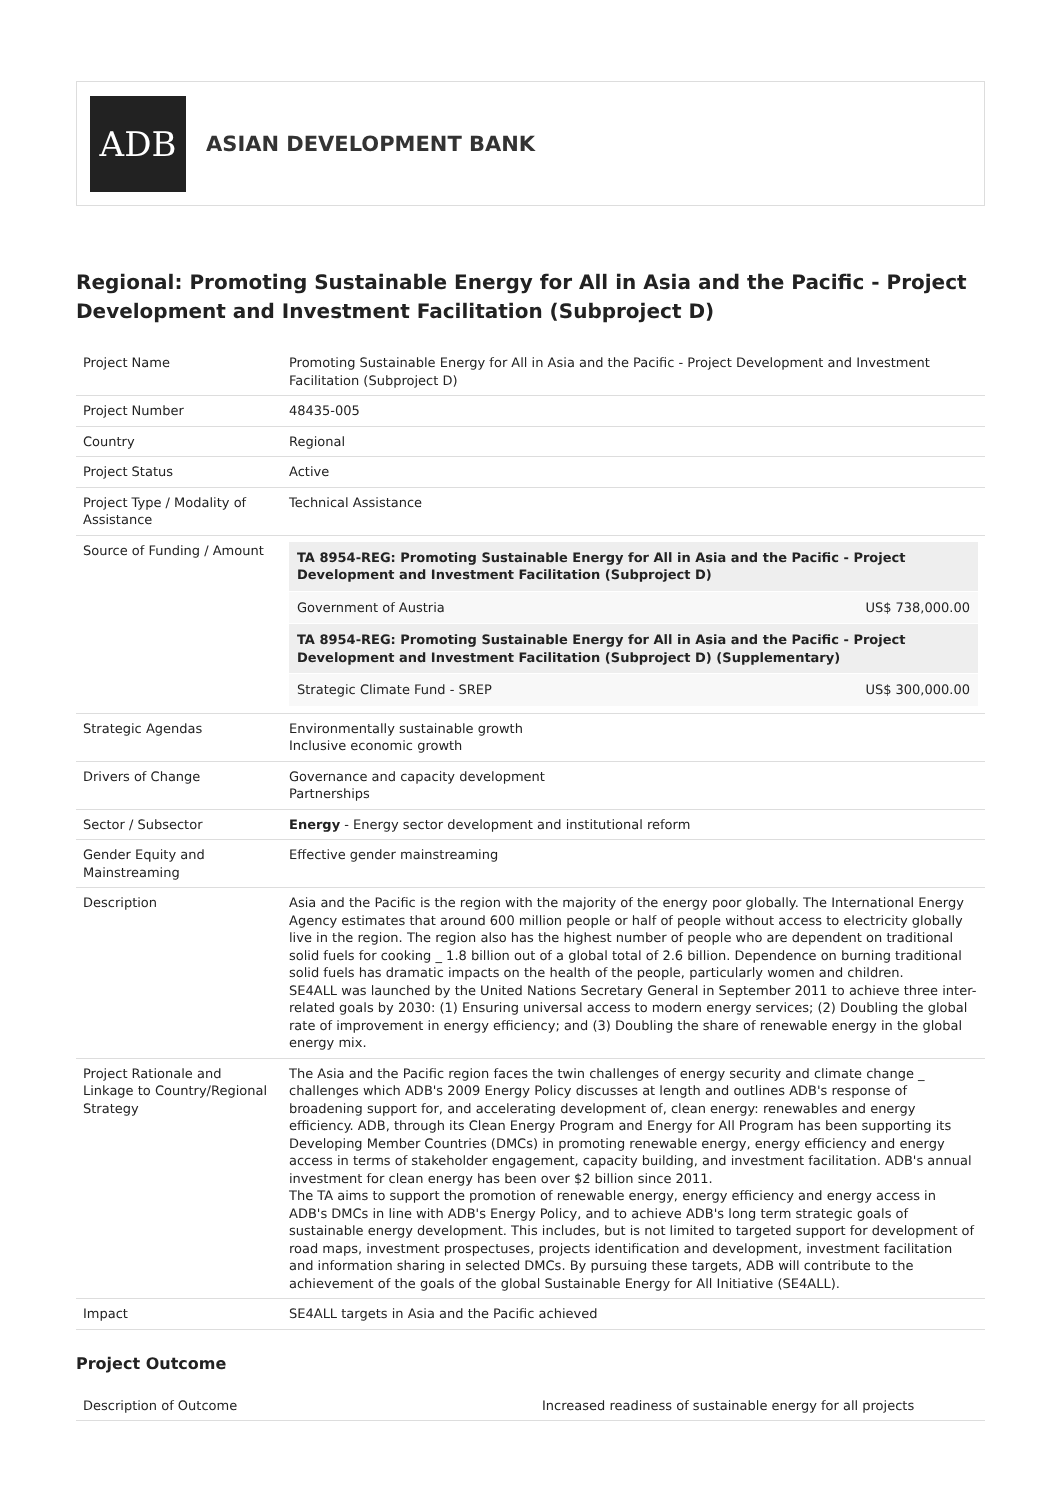ADB
ASIAN DEVELOPMENT BANK
Regional: Promoting Sustainable Energy for All in Asia and the Pacific - Project Development and Investment Facilitation (Subproject D)
| Project Name | Promoting Sustainable Energy for All in Asia and the Pacific - Project Development and Investment Facilitation (Subproject D) |
| Project Number | 48435-005 |
| Country | Regional |
| Project Status | Active |
| Project Type / Modality of Assistance | Technical Assistance |
| Source of Funding / Amount | / TA 8954-REG: Promoting Sustainable Energy for All in Asia and the Pacific - Project Development and Investment Facilitation (Subproject D) / / / Government of Austria / US$ 738,000.00 / / TA 8954-REG: Promoting Sustainable Energy for All in Asia and the Pacific - Project Development and Investment Facilitation (Subproject D) (Supplementary) / / / Strategic Climate Fund - SREP / US$ 300,000.00 / |
| Strategic Agendas | Environmentally sustainable growth Inclusive economic growth |
| Drivers of Change | Governance and capacity development Partnerships |
| Sector / Subsector | Energy - Energy sector development and institutional reform |
| Gender Equity and Mainstreaming | Effective gender mainstreaming |
| Description | Asia and the Pacific is the region with the majority of the energy poor globally. The International Energy Agency estimates that around 600 million people or half of people without access to electricity globally live in the region. The region also has the highest number of people who are dependent on traditional solid fuels for cooking _ 1.8 billion out of a global total of 2.6 billion. Dependence on burning traditional solid fuels has dramatic impacts on the health of the people, particularly women and children. SE4ALL was launched by the United Nations Secretary General in September 2011 to achieve three inter-related goals by 2030: (1) Ensuring universal access to modern energy services; (2) Doubling the global rate of improvement in energy efficiency; and (3) Doubling the share of renewable energy in the global energy mix. |
| Project Rationale and Linkage to Country/Regional Strategy | The Asia and the Pacific region faces the twin challenges of energy security and climate change _ challenges which ADB's 2009 Energy Policy discusses at length and outlines ADB's response of broadening support for, and accelerating development of, clean energy: renewables and energy efficiency. ADB, through its Clean Energy Program and Energy for All Program has been supporting its Developing Member Countries (DMCs) in promoting renewable energy, energy efficiency and energy access in terms of stakeholder engagement, capacity building, and investment facilitation. ADB's annual investment for clean energy has been over $2 billion since 2011. The TA aims to support the promotion of renewable energy, energy efficiency and energy access in ADB's DMCs in line with ADB's Energy Policy, and to achieve ADB's long term strategic goals of sustainable energy development. This includes, but is not limited to targeted support for development of road maps, investment prospectuses, projects identification and development, investment facilitation and information sharing in selected DMCs. By pursuing these targets, ADB will contribute to the achievement of the goals of the global Sustainable Energy for All Initiative (SE4ALL). |
| Impact | SE4ALL targets in Asia and the Pacific achieved |
Project Outcome
| Description of Outcome | Increased readiness of sustainable energy for all projects |